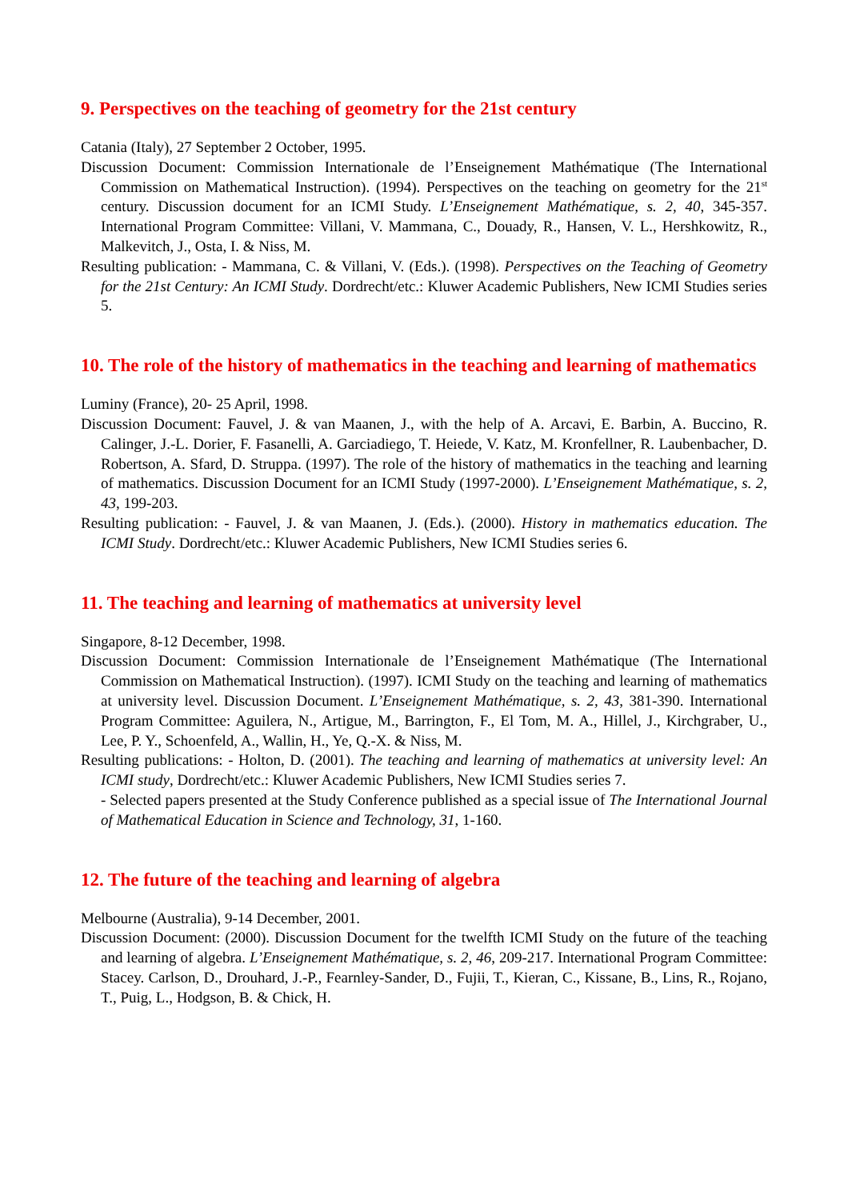9. Perspectives on the teaching of geometry for the 21st century
Catania (Italy), 27 September 2 October, 1995.
Discussion Document: Commission Internationale de l’Enseignement Mathématique (The International Commission on Mathematical Instruction). (1994). Perspectives on the teaching on geometry for the 21<sup>st</sup> century. Discussion document for an ICMI Study. L’Enseignement Mathématique, s. 2, 40, 345-357. International Program Committee: Villani, V. Mammana, C., Douady, R., Hansen, V. L., Hershkowitz, R., Malkevitch, J., Osta, I. & Niss, M.
Resulting publication: - Mammana, C. & Villani, V. (Eds.). (1998). Perspectives on the Teaching of Geometry for the 21st Century: An ICMI Study. Dordrecht/etc.: Kluwer Academic Publishers, New ICMI Studies series 5.
10. The role of the history of mathematics in the teaching and learning of mathematics
Luminy (France), 20- 25 April, 1998.
Discussion Document: Fauvel, J. & van Maanen, J., with the help of A. Arcavi, E. Barbin, A. Buccino, R. Calinger, J.-L. Dorier, F. Fasanelli, A. Garciadiego, T. Heiede, V. Katz, M. Kronfellner, R. Laubenbacher, D. Robertson, A. Sfard, D. Struppa. (1997). The role of the history of mathematics in the teaching and learning of mathematics. Discussion Document for an ICMI Study (1997-2000). L’Enseignement Mathématique, s. 2, 43, 199-203.
Resulting publication: - Fauvel, J. & van Maanen, J. (Eds.). (2000). History in mathematics education. The ICMI Study. Dordrecht/etc.: Kluwer Academic Publishers, New ICMI Studies series 6.
11. The teaching and learning of mathematics at university level
Singapore, 8-12 December, 1998.
Discussion Document: Commission Internationale de l’Enseignement Mathématique (The International Commission on Mathematical Instruction). (1997). ICMI Study on the teaching and learning of mathematics at university level. Discussion Document. L’Enseignement Mathématique, s. 2, 43, 381-390. International Program Committee: Aguilera, N., Artigue, M., Barrington, F., El Tom, M. A., Hillel, J., Kirchgraber, U., Lee, P. Y., Schoenfeld, A., Wallin, H., Ye, Q.-X. & Niss, M.
Resulting publications: - Holton, D. (2001). The teaching and learning of mathematics at university level: An ICMI study, Dordrecht/etc.: Kluwer Academic Publishers, New ICMI Studies series 7.
- Selected papers presented at the Study Conference published as a special issue of The International Journal of Mathematical Education in Science and Technology, 31, 1-160.
12. The future of the teaching and learning of algebra
Melbourne (Australia), 9-14 December, 2001.
Discussion Document: (2000). Discussion Document for the twelfth ICMI Study on the future of the teaching and learning of algebra. L’Enseignement Mathématique, s. 2, 46, 209-217. International Program Committee: Stacey. Carlson, D., Drouhard, J.-P., Fearnley-Sander, D., Fujii, T., Kieran, C., Kissane, B., Lins, R., Rojano, T., Puig, L., Hodgson, B. & Chick, H.